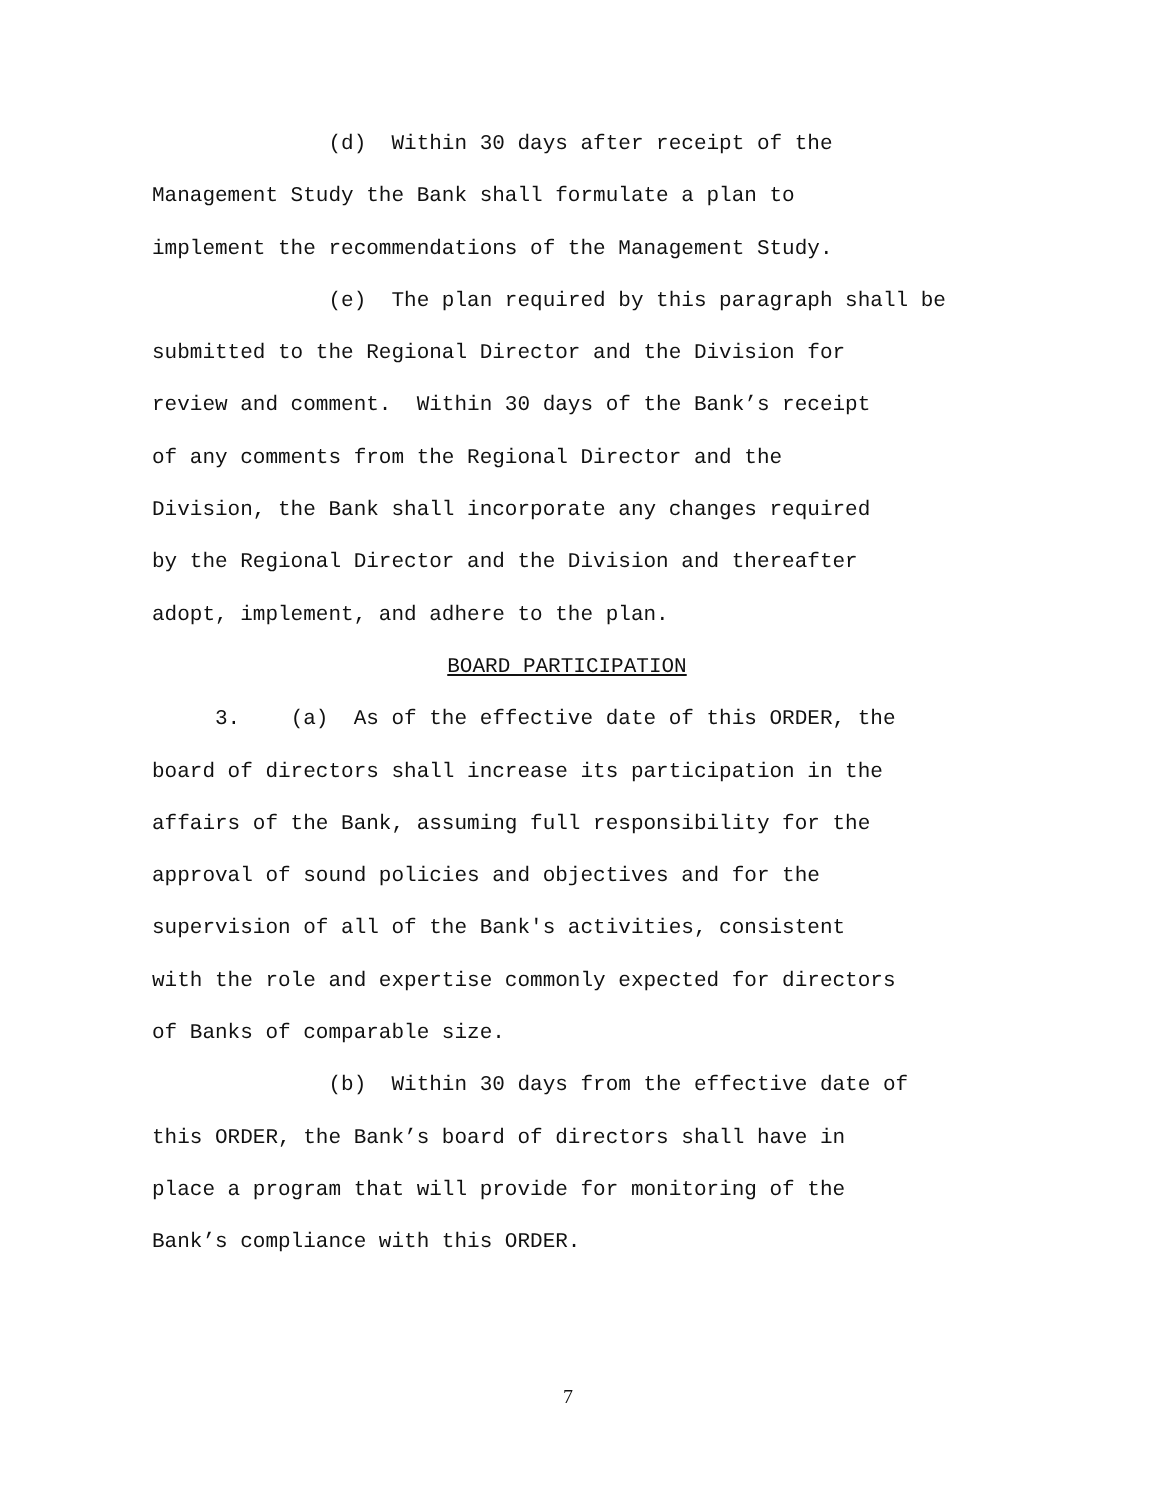(d) Within 30 days after receipt of the
Management Study the Bank shall formulate a plan to
implement the recommendations of the Management Study.
(e) The plan required by this paragraph shall be
submitted to the Regional Director and the Division for
review and comment. Within 30 days of the Bank’s receipt
of any comments from the Regional Director and the
Division, the Bank shall incorporate any changes required
by the Regional Director and the Division and thereafter
adopt, implement, and adhere to the plan.
BOARD PARTICIPATION
3. (a) As of the effective date of this ORDER, the
board of directors shall increase its participation in the
affairs of the Bank, assuming full responsibility for the
approval of sound policies and objectives and for the
supervision of all of the Bank's activities, consistent
with the role and expertise commonly expected for directors
of Banks of comparable size.
(b) Within 30 days from the effective date of
this ORDER, the Bank’s board of directors shall have in
place a program that will provide for monitoring of the
Bank’s compliance with this ORDER.
7